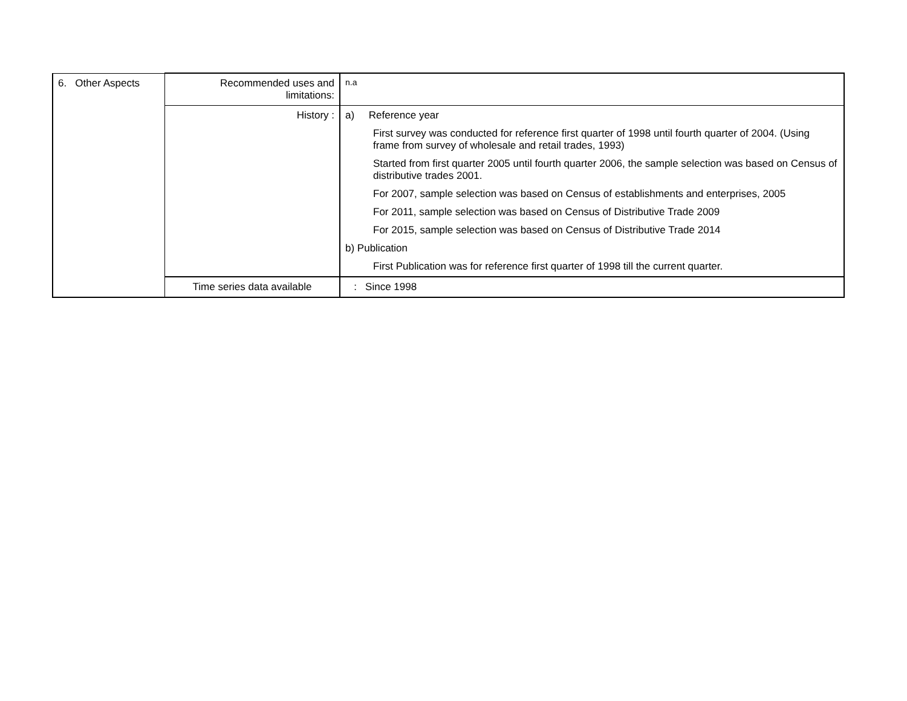| 6. Other Aspects | Recommended uses and limitations: | n.a |
| | History : | a) Reference year First survey was conducted for reference first quarter of 1998 until fourth quarter of 2004. (Using frame from survey of wholesale and retail trades, 1993) Started from first quarter 2005 until fourth quarter 2006, the sample selection was based on Census of distributive trades 2001. For 2007, sample selection was based on Census of establishments and enterprises, 2005 For 2011, sample selection was based on Census of Distributive Trade 2009 For 2015, sample selection was based on Census of Distributive Trade 2014 b) Publication First Publication was for reference first quarter of 1998 till the current quarter. |
| | Time series data available | : Since 1998 |